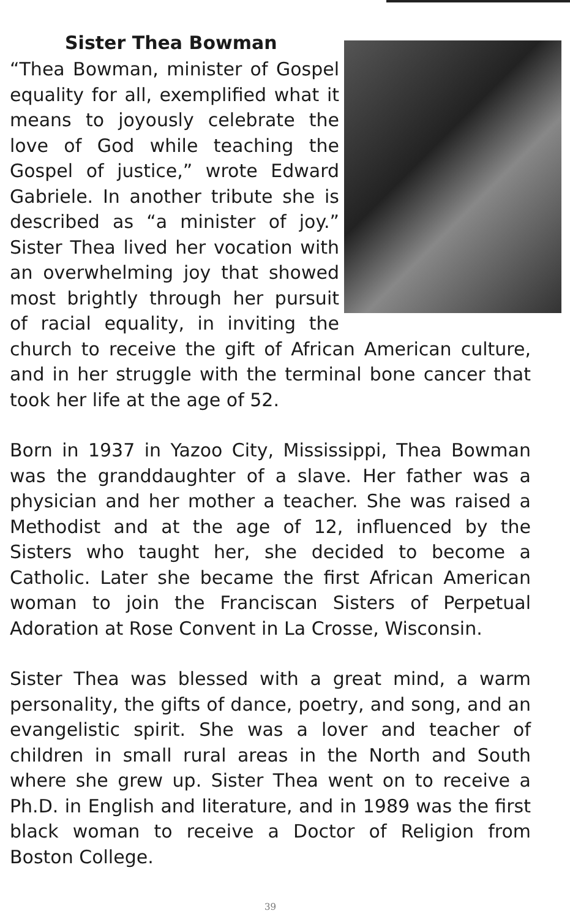Sister Thea Bowman
“Thea Bowman, minister of Gospel equality for all, exemplified what it means to joyously celebrate the love of God while teaching the Gospel of justice,” wrote Edward Gabriele. In another tribute she is described as “a minister of joy.” Sister Thea lived her vocation with an overwhelming joy that showed most brightly through her pursuit of racial equality, in inviting the church to receive the gift of African American culture, and in her struggle with the terminal bone cancer that took her life at the age of 52.
Born in 1937 in Yazoo City, Mississippi, Thea Bowman was the granddaughter of a slave. Her father was a physician and her mother a teacher. She was raised a Methodist and at the age of 12, influenced by the Sisters who taught her, she decided to become a Catholic. Later she became the first African American woman to join the Franciscan Sisters of Perpetual Adoration at Rose Convent in La Crosse, Wisconsin.
Sister Thea was blessed with a great mind, a warm personality, the gifts of dance, poetry, and song, and an evangelistic spirit. She was a lover and teacher of children in small rural areas in the North and South where she grew up. Sister Thea went on to receive a Ph.D. in English and literature, and in 1989 was the first black woman to receive a Doctor of Religion from Boston College.
39